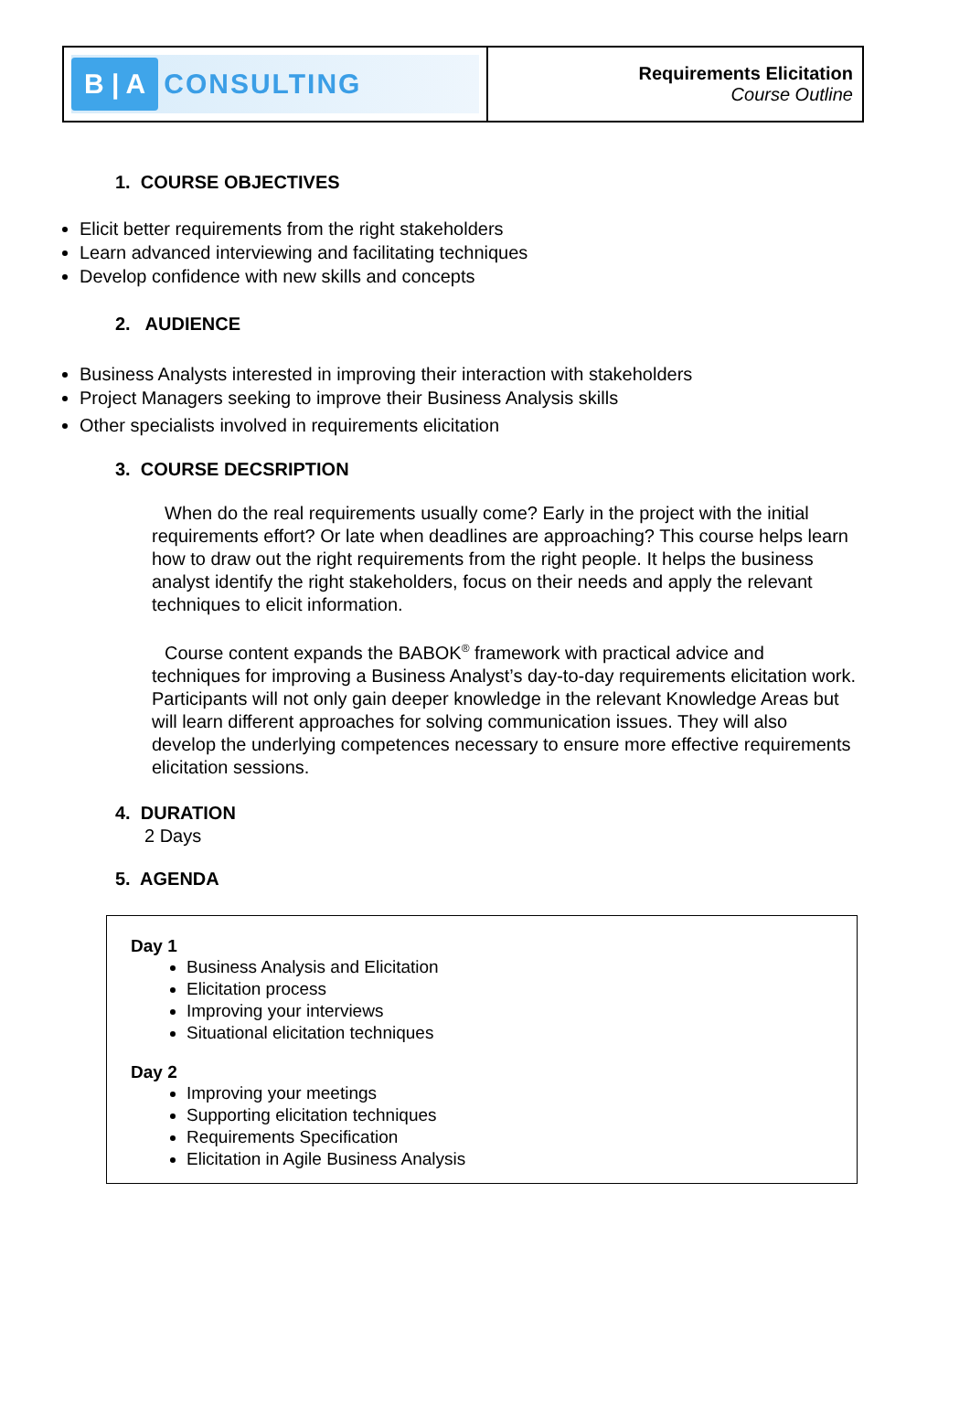| B / A CONSULTING | Requirements Elicitation Course Outline |
1. COURSE OBJECTIVES
Elicit better requirements from the right stakeholders
Learn advanced interviewing and facilitating techniques
Develop confidence with new skills and concepts
2. AUDIENCE
Business Analysts interested in improving their interaction with stakeholders
Project Managers seeking to improve their Business Analysis skills
Other specialists involved in requirements elicitation
3. COURSE DECSRIPTION
When do the real requirements usually come? Early in the project with the initial requirements effort? Or late when deadlines are approaching? This course helps learn how to draw out the right requirements from the right people. It helps the business analyst identify the right stakeholders, focus on their needs and apply the relevant techniques to elicit information.
Course content expands the BABOK<sup>®</sup> framework with practical advice and techniques for improving a Business Analyst’s day-to-day requirements elicitation work. Participants will not only gain deeper knowledge in the relevant Knowledge Areas but will learn different approaches for solving communication issues. They will also develop the underlying competences necessary to ensure more effective requirements elicitation sessions.
4. DURATION
2 Days
5. AGENDA
Day 1
Business Analysis and Elicitation
Elicitation process
Improving your interviews
Situational elicitation techniques
Day 2
Improving your meetings
Supporting elicitation techniques
Requirements Specification
Elicitation in Agile Business Analysis